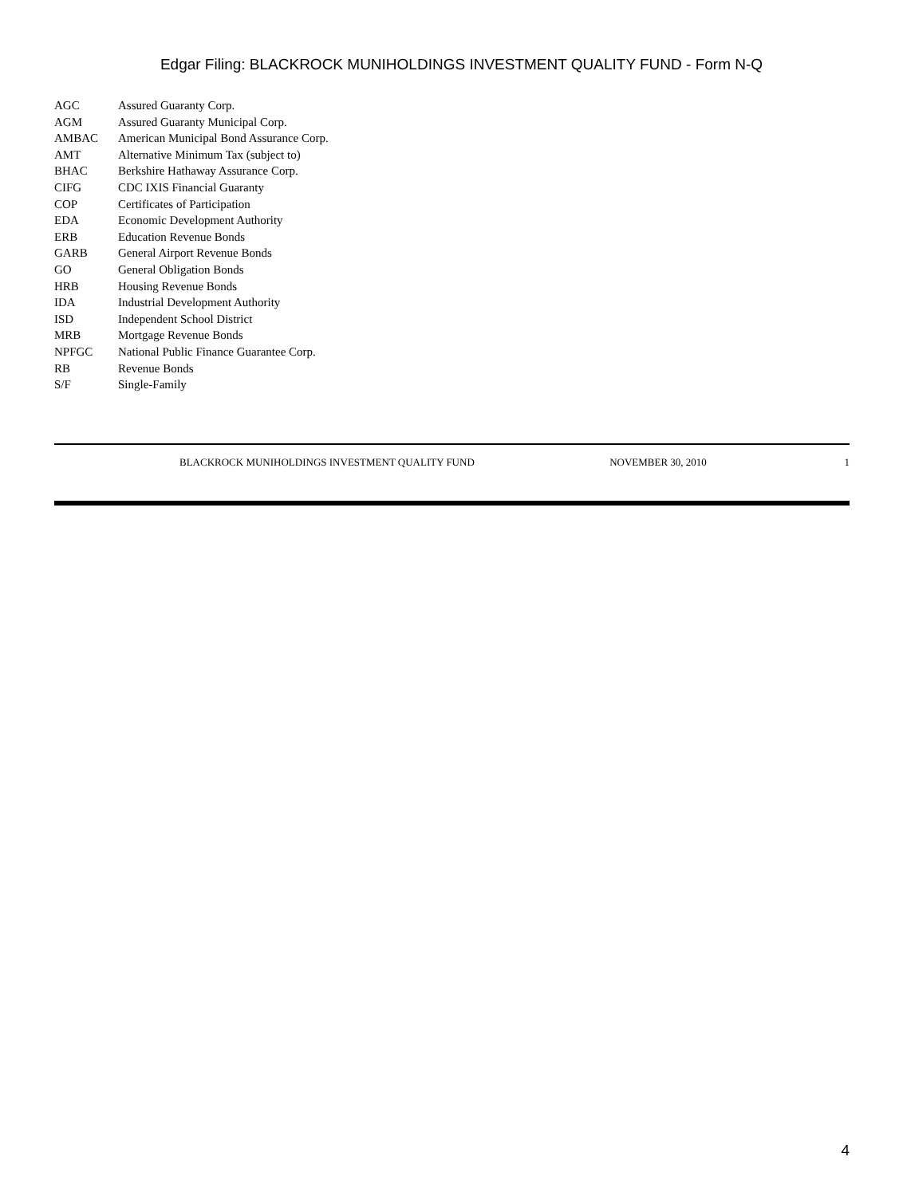Edgar Filing: BLACKROCK MUNIHOLDINGS INVESTMENT QUALITY FUND - Form N-Q
| AGC | Assured Guaranty Corp. |
| AGM | Assured Guaranty Municipal Corp. |
| AMBAC | American Municipal Bond Assurance Corp. |
| AMT | Alternative Minimum Tax (subject to) |
| BHAC | Berkshire Hathaway Assurance Corp. |
| CIFG | CDC IXIS Financial Guaranty |
| COP | Certificates of Participation |
| EDA | Economic Development Authority |
| ERB | Education Revenue Bonds |
| GARB | General Airport Revenue Bonds |
| GO | General Obligation Bonds |
| HRB | Housing Revenue Bonds |
| IDA | Industrial Development Authority |
| ISD | Independent School District |
| MRB | Mortgage Revenue Bonds |
| NPFGC | National Public Finance Guarantee Corp. |
| RB | Revenue Bonds |
| S/F | Single-Family |
BLACKROCK MUNIHOLDINGS INVESTMENT QUALITY FUND NOVEMBER 30, 2010 1
4